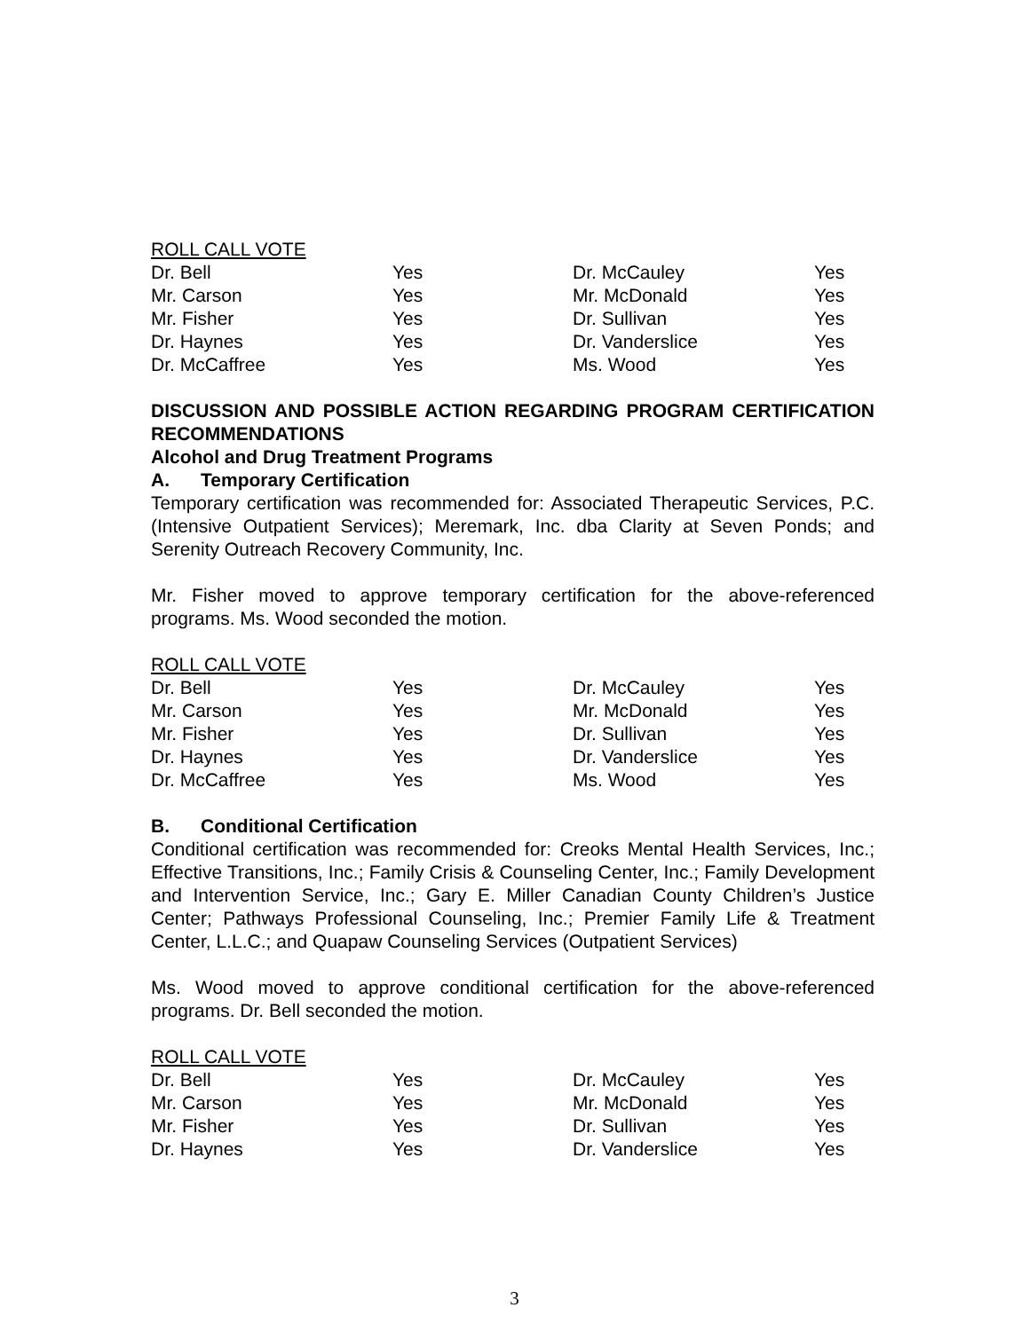ROLL CALL VOTE
| Dr. Bell | Yes | Dr. McCauley | Yes |
| Mr. Carson | Yes | Mr. McDonald | Yes |
| Mr. Fisher | Yes | Dr. Sullivan | Yes |
| Dr. Haynes | Yes | Dr. Vanderslice | Yes |
| Dr. McCaffree | Yes | Ms. Wood | Yes |
DISCUSSION AND POSSIBLE ACTION REGARDING PROGRAM CERTIFICATION RECOMMENDATIONS
Alcohol and Drug Treatment Programs
A. Temporary Certification
Temporary certification was recommended for: Associated Therapeutic Services, P.C. (Intensive Outpatient Services); Meremark, Inc. dba Clarity at Seven Ponds; and Serenity Outreach Recovery Community, Inc.
Mr. Fisher moved to approve temporary certification for the above-referenced programs. Ms. Wood seconded the motion.
ROLL CALL VOTE
| Dr. Bell | Yes | Dr. McCauley | Yes |
| Mr. Carson | Yes | Mr. McDonald | Yes |
| Mr. Fisher | Yes | Dr. Sullivan | Yes |
| Dr. Haynes | Yes | Dr. Vanderslice | Yes |
| Dr. McCaffree | Yes | Ms. Wood | Yes |
B. Conditional Certification
Conditional certification was recommended for: Creoks Mental Health Services, Inc.; Effective Transitions, Inc.; Family Crisis & Counseling Center, Inc.; Family Development and Intervention Service, Inc.; Gary E. Miller Canadian County Children’s Justice Center; Pathways Professional Counseling, Inc.; Premier Family Life & Treatment Center, L.L.C.; and Quapaw Counseling Services (Outpatient Services)
Ms. Wood moved to approve conditional certification for the above-referenced programs. Dr. Bell seconded the motion.
ROLL CALL VOTE
| Dr. Bell | Yes | Dr. McCauley | Yes |
| Mr. Carson | Yes | Mr. McDonald | Yes |
| Mr. Fisher | Yes | Dr. Sullivan | Yes |
| Dr. Haynes | Yes | Dr. Vanderslice | Yes |
3